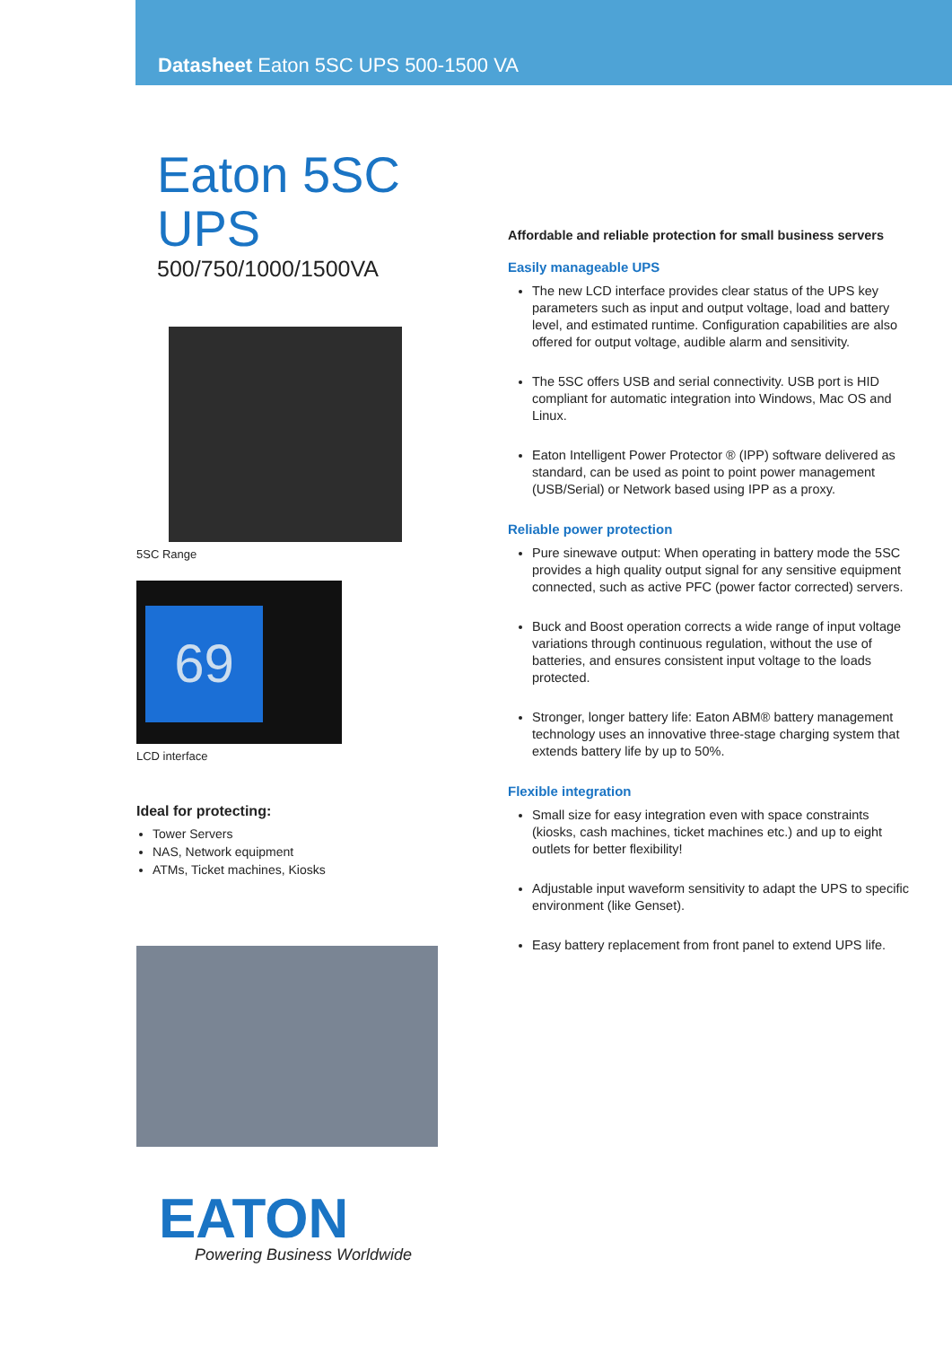Datasheet Eaton 5SC UPS 500-1500 VA
Eaton 5SC UPS
500/750/1000/1500VA
5SC Range
69
LCD interface
Ideal for protecting:
Tower Servers
NAS, Network equipment
ATMs, Ticket machines, Kiosks
EATON
Powering Business Worldwide
Affordable and reliable protection for small business servers
Easily manageable UPS
The new LCD interface provides clear status of the UPS key parameters such as input and output voltage, load and battery level, and estimated runtime. Configuration capabilities are also offered for output voltage, audible alarm and sensitivity.
The 5SC offers USB and serial connectivity. USB port is HID compliant for automatic integration into Windows, Mac OS and Linux.
Eaton Intelligent Power Protector ® (IPP) software delivered as standard, can be used as point to point power management (USB/Serial) or Network based using IPP as a proxy.
Reliable power protection
Pure sinewave output: When operating in battery mode the 5SC provides a high quality output signal for any sensitive equipment connected, such as active PFC (power factor corrected) servers.
Buck and Boost operation corrects a wide range of input voltage variations through continuous regulation, without the use of batteries, and ensures consistent input voltage to the loads protected.
Stronger, longer battery life: Eaton ABM® battery management technology uses an innovative three-stage charging system that extends battery life by up to 50%.
Flexible integration
Small size for easy integration even with space constraints (kiosks, cash machines, ticket machines etc.) and up to eight outlets for better flexibility!
Adjustable input waveform sensitivity to adapt the UPS to specific environment (like Genset).
Easy battery replacement from front panel to extend UPS life.